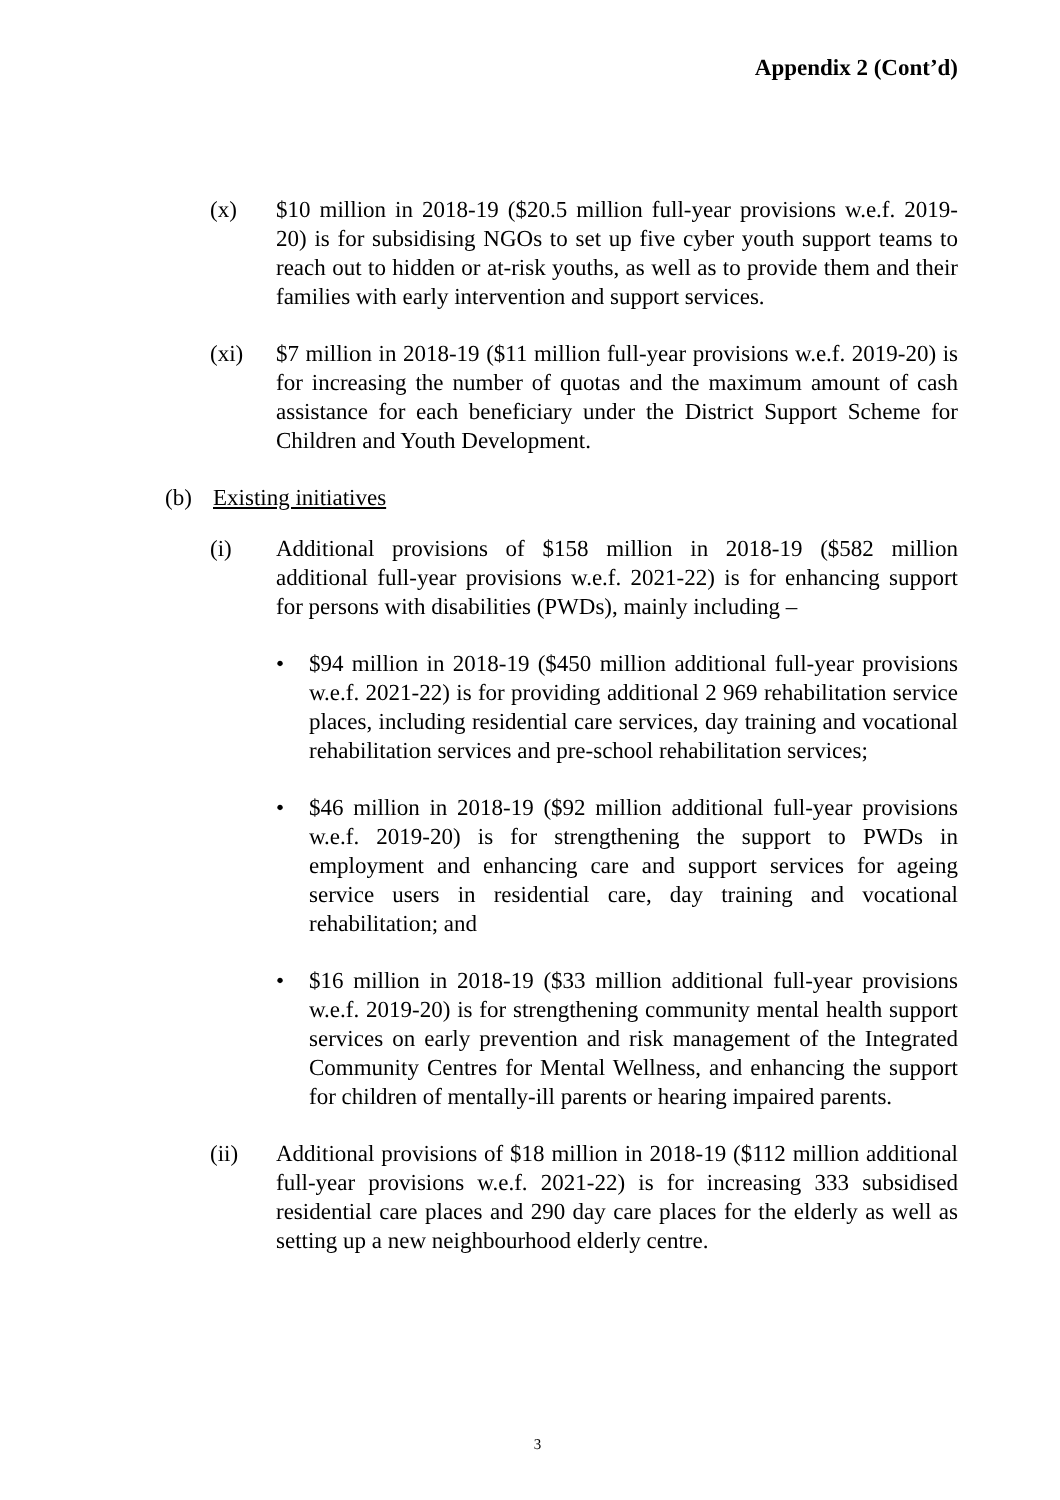Appendix 2 (Cont’d)
(x) $10 million in 2018-19 ($20.5 million full-year provisions w.e.f. 2019-20) is for subsidising NGOs to set up five cyber youth support teams to reach out to hidden or at-risk youths, as well as to provide them and their families with early intervention and support services.
(xi) $7 million in 2018-19 ($11 million full-year provisions w.e.f. 2019-20) is for increasing the number of quotas and the maximum amount of cash assistance for each beneficiary under the District Support Scheme for Children and Youth Development.
(b) Existing initiatives
(i) Additional provisions of $158 million in 2018-19 ($582 million additional full-year provisions w.e.f. 2021-22) is for enhancing support for persons with disabilities (PWDs), mainly including –
• $94 million in 2018-19 ($450 million additional full-year provisions w.e.f. 2021-22) is for providing additional 2 969 rehabilitation service places, including residential care services, day training and vocational rehabilitation services and pre-school rehabilitation services;
• $46 million in 2018-19 ($92 million additional full-year provisions w.e.f. 2019-20) is for strengthening the support to PWDs in employment and enhancing care and support services for ageing service users in residential care, day training and vocational rehabilitation; and
• $16 million in 2018-19 ($33 million additional full-year provisions w.e.f. 2019-20) is for strengthening community mental health support services on early prevention and risk management of the Integrated Community Centres for Mental Wellness, and enhancing the support for children of mentally-ill parents or hearing impaired parents.
(ii) Additional provisions of $18 million in 2018-19 ($112 million additional full-year provisions w.e.f. 2021-22) is for increasing 333 subsidised residential care places and 290 day care places for the elderly as well as setting up a new neighbourhood elderly centre.
3